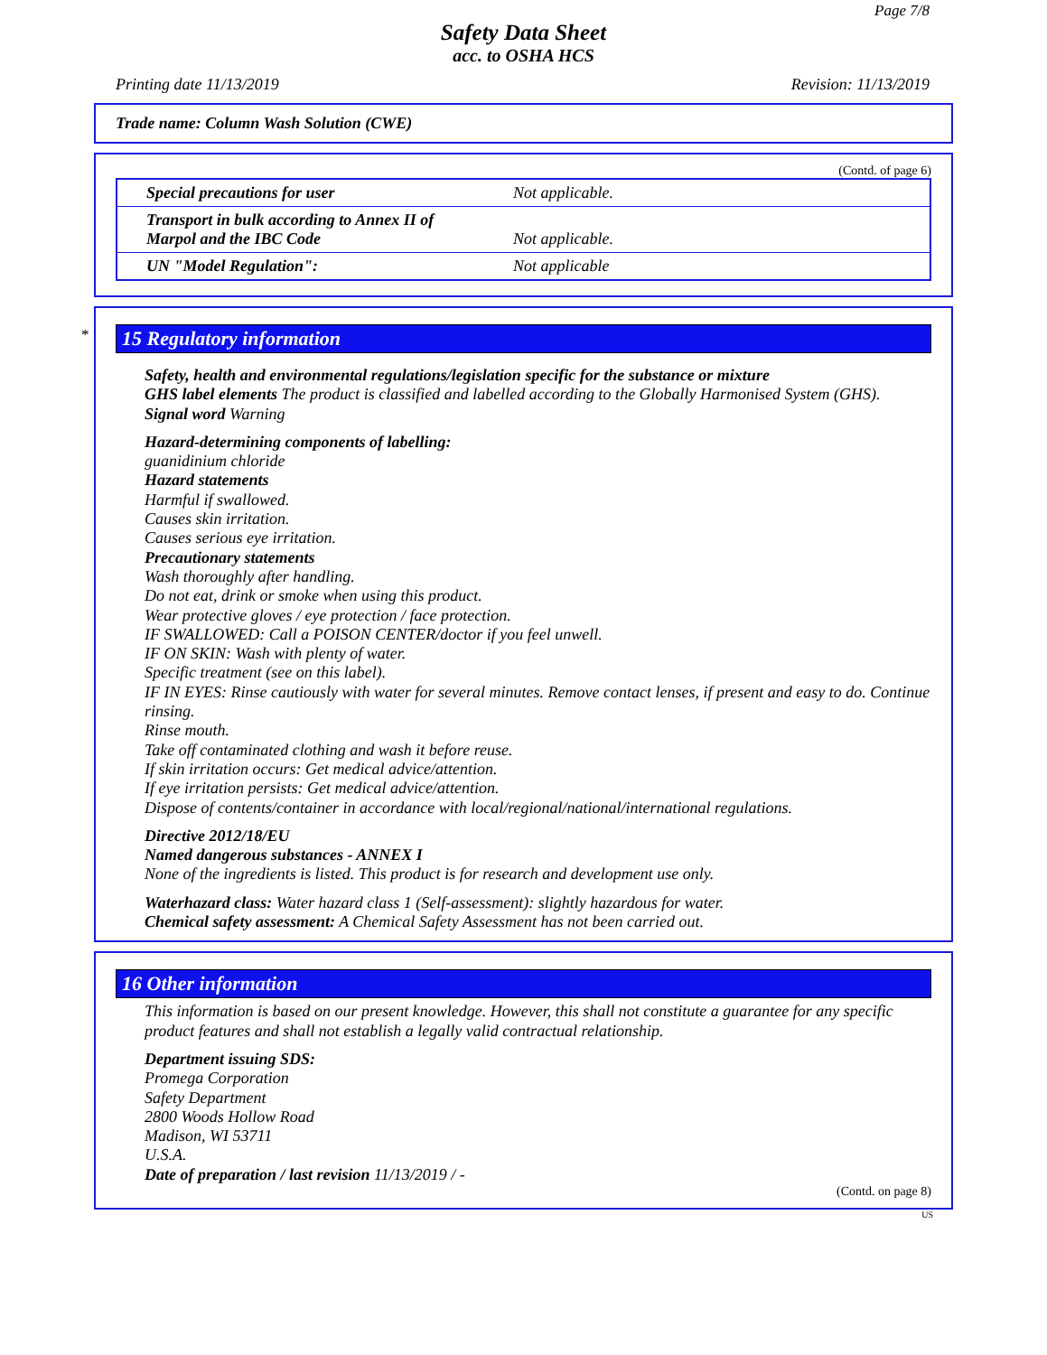Page 7/8
Safety Data Sheet
acc. to OSHA HCS
Printing date 11/13/2019 Revision: 11/13/2019
Trade name: Column Wash Solution (CWE)
(Contd. of page 6)
| Special precautions for user | Not applicable. |
| Transport in bulk according to Annex II of Marpol and the IBC Code | Not applicable. |
| UN "Model Regulation": | Not applicable |
*
15 Regulatory information
Safety, health and environmental regulations/legislation specific for the substance or mixture
GHS label elements The product is classified and labelled according to the Globally Harmonised System (GHS).
Signal word Warning
Hazard-determining components of labelling:
guanidinium chloride
Hazard statements
Harmful if swallowed.
Causes skin irritation.
Causes serious eye irritation.
Precautionary statements
Wash thoroughly after handling.
Do not eat, drink or smoke when using this product.
Wear protective gloves / eye protection / face protection.
IF SWALLOWED: Call a POISON CENTER/doctor if you feel unwell.
IF ON SKIN: Wash with plenty of water.
Specific treatment (see on this label).
IF IN EYES: Rinse cautiously with water for several minutes. Remove contact lenses, if present and easy to do. Continue rinsing.
Rinse mouth.
Take off contaminated clothing and wash it before reuse.
If skin irritation occurs: Get medical advice/attention.
If eye irritation persists: Get medical advice/attention.
Dispose of contents/container in accordance with local/regional/national/international regulations.
Directive 2012/18/EU
Named dangerous substances - ANNEX I
None of the ingredients is listed. This product is for research and development use only.
Waterhazard class: Water hazard class 1 (Self-assessment): slightly hazardous for water.
Chemical safety assessment: A Chemical Safety Assessment has not been carried out.
16 Other information
This information is based on our present knowledge. However, this shall not constitute a guarantee for any specific product features and shall not establish a legally valid contractual relationship.
Department issuing SDS:
Promega Corporation
Safety Department
2800 Woods Hollow Road
Madison, WI 53711
U.S.A.
Date of preparation / last revision 11/13/2019 / -
(Contd. on page 8)
US